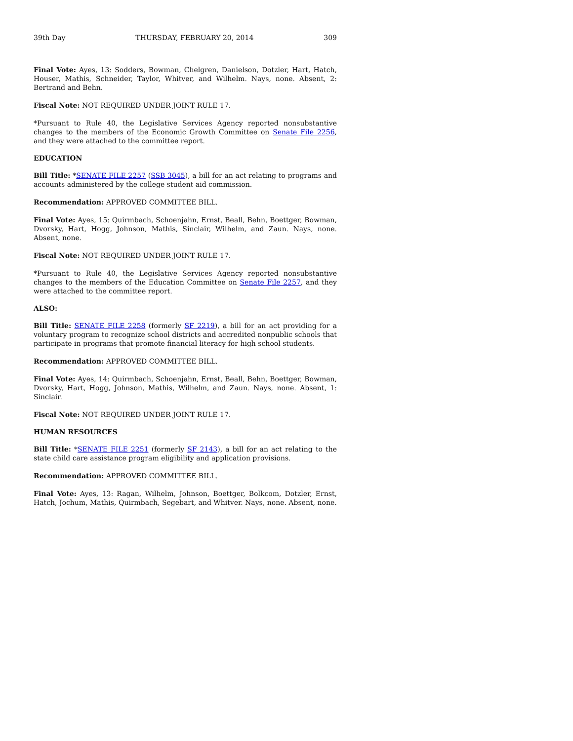39th Day THURSDAY, FEBRUARY 20, 2014 309
Final Vote: Ayes, 13: Sodders, Bowman, Chelgren, Danielson, Dotzler, Hart, Hatch, Houser, Mathis, Schneider, Taylor, Whitver, and Wilhelm. Nays, none. Absent, 2: Bertrand and Behn.
Fiscal Note: NOT REQUIRED UNDER JOINT RULE 17.
*Pursuant to Rule 40, the Legislative Services Agency reported nonsubstantive changes to the members of the Economic Growth Committee on Senate File 2256, and they were attached to the committee report.
EDUCATION
Bill Title: *SENATE FILE 2257 (SSB 3045), a bill for an act relating to programs and accounts administered by the college student aid commission.
Recommendation: APPROVED COMMITTEE BILL.
Final Vote: Ayes, 15: Quirmbach, Schoenjahn, Ernst, Beall, Behn, Boettger, Bowman, Dvorsky, Hart, Hogg, Johnson, Mathis, Sinclair, Wilhelm, and Zaun. Nays, none. Absent, none.
Fiscal Note: NOT REQUIRED UNDER JOINT RULE 17.
*Pursuant to Rule 40, the Legislative Services Agency reported nonsubstantive changes to the members of the Education Committee on Senate File 2257, and they were attached to the committee report.
ALSO:
Bill Title: SENATE FILE 2258 (formerly SF 2219), a bill for an act providing for a voluntary program to recognize school districts and accredited nonpublic schools that participate in programs that promote financial literacy for high school students.
Recommendation: APPROVED COMMITTEE BILL.
Final Vote: Ayes, 14: Quirmbach, Schoenjahn, Ernst, Beall, Behn, Boettger, Bowman, Dvorsky, Hart, Hogg, Johnson, Mathis, Wilhelm, and Zaun. Nays, none. Absent, 1: Sinclair.
Fiscal Note: NOT REQUIRED UNDER JOINT RULE 17.
HUMAN RESOURCES
Bill Title: *SENATE FILE 2251 (formerly SF 2143), a bill for an act relating to the state child care assistance program eligibility and application provisions.
Recommendation: APPROVED COMMITTEE BILL.
Final Vote: Ayes, 13: Ragan, Wilhelm, Johnson, Boettger, Bolkcom, Dotzler, Ernst, Hatch, Jochum, Mathis, Quirmbach, Segebart, and Whitver. Nays, none. Absent, none.